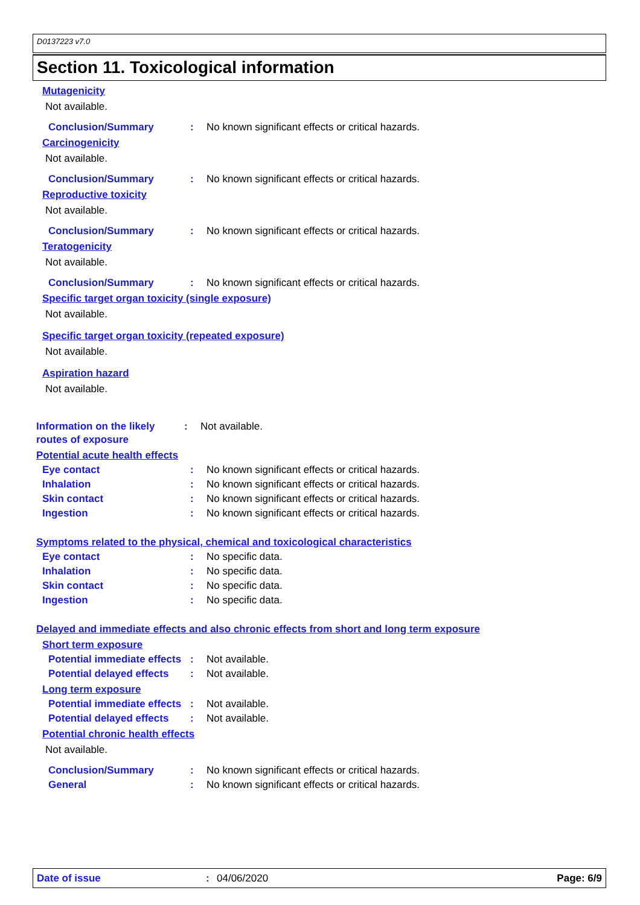D0137223 v7.0
Section 11. Toxicological information
Mutagenicity
Not available.
Conclusion/Summary: No known significant effects or critical hazards.
Carcinogenicity
Not available.
Conclusion/Summary: No known significant effects or critical hazards.
Reproductive toxicity
Not available.
Conclusion/Summary: No known significant effects or critical hazards.
Teratogenicity
Not available.
Conclusion/Summary: No known significant effects or critical hazards.
Specific target organ toxicity (single exposure)
Not available.
Specific target organ toxicity (repeated exposure)
Not available.
Aspiration hazard
Not available.
Information on the likely routes of exposure: Not available.
Potential acute health effects
Eye contact: No known significant effects or critical hazards.
Inhalation: No known significant effects or critical hazards.
Skin contact: No known significant effects or critical hazards.
Ingestion: No known significant effects or critical hazards.
Symptoms related to the physical, chemical and toxicological characteristics
Eye contact: No specific data.
Inhalation: No specific data.
Skin contact: No specific data.
Ingestion: No specific data.
Delayed and immediate effects and also chronic effects from short and long term exposure
Short term exposure
Potential immediate effects: Not available.
Potential delayed effects: Not available.
Long term exposure
Potential immediate effects: Not available.
Potential delayed effects: Not available.
Potential chronic health effects
Not available.
Conclusion/Summary: No known significant effects or critical hazards.
General: No known significant effects or critical hazards.
Date of issue: 04/06/2020 Page: 6/9